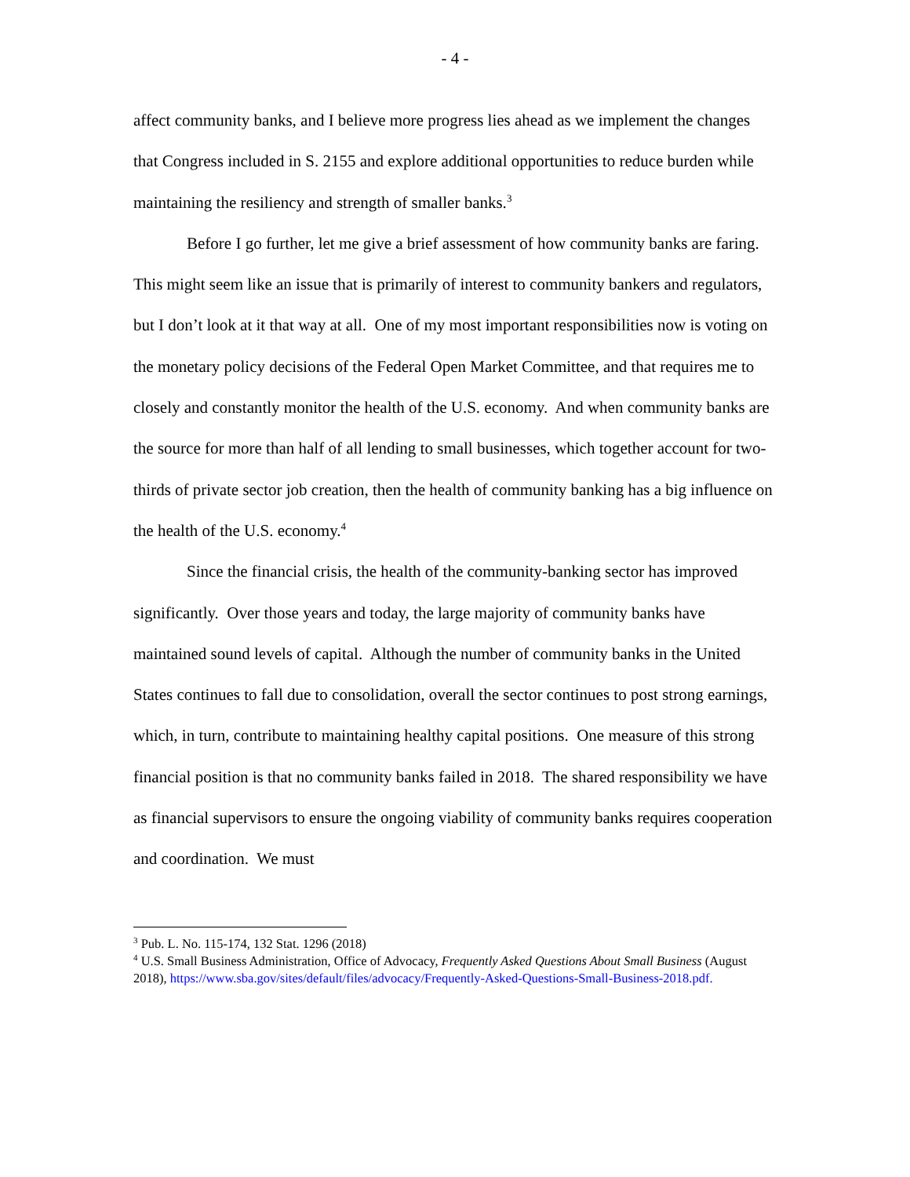- 4 -
affect community banks, and I believe more progress lies ahead as we implement the changes that Congress included in S. 2155 and explore additional opportunities to reduce burden while maintaining the resiliency and strength of smaller banks.<sup>3</sup>
Before I go further, let me give a brief assessment of how community banks are faring. This might seem like an issue that is primarily of interest to community bankers and regulators, but I don’t look at it that way at all. One of my most important responsibilities now is voting on the monetary policy decisions of the Federal Open Market Committee, and that requires me to closely and constantly monitor the health of the U.S. economy. And when community banks are the source for more than half of all lending to small businesses, which together account for two-thirds of private sector job creation, then the health of community banking has a big influence on the health of the U.S. economy.<sup>4</sup>
Since the financial crisis, the health of the community-banking sector has improved significantly. Over those years and today, the large majority of community banks have maintained sound levels of capital. Although the number of community banks in the United States continues to fall due to consolidation, overall the sector continues to post strong earnings, which, in turn, contribute to maintaining healthy capital positions. One measure of this strong financial position is that no community banks failed in 2018. The shared responsibility we have as financial supervisors to ensure the ongoing viability of community banks requires cooperation and coordination. We must
<sup>3</sup> Pub. L. No. 115-174, 132 Stat. 1296 (2018)
<sup>4</sup> U.S. Small Business Administration, Office of Advocacy, Frequently Asked Questions About Small Business (August 2018), https://www.sba.gov/sites/default/files/advocacy/Frequently-Asked-Questions-Small-Business-2018.pdf.